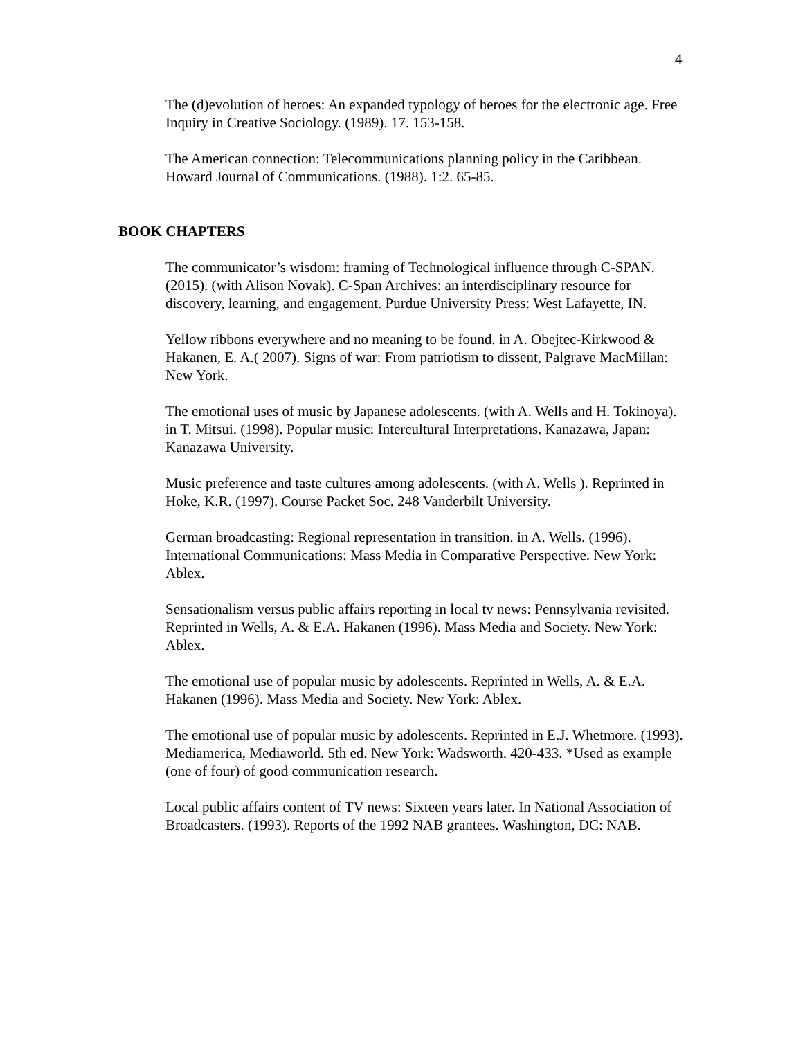4
The (d)evolution of heroes: An expanded typology of heroes for the electronic age. Free Inquiry in Creative Sociology. (1989). 17. 153-158.
The American connection: Telecommunications planning policy in the Caribbean. Howard Journal of Communications. (1988). 1:2. 65-85.
BOOK CHAPTERS
The communicator’s wisdom: framing of Technological influence through C-SPAN. (2015). (with Alison Novak). C-Span Archives: an interdisciplinary resource for discovery, learning, and engagement. Purdue University Press: West Lafayette, IN.
Yellow ribbons everywhere and no meaning to be found. in A. Obejtec-Kirkwood & Hakanen, E. A.( 2007). Signs of war: From patriotism to dissent, Palgrave MacMillan: New York.
The emotional uses of music by Japanese adolescents. (with A. Wells and H. Tokinoya). in T. Mitsui. (1998). Popular music: Intercultural Interpretations. Kanazawa, Japan: Kanazawa University.
Music preference and taste cultures among adolescents. (with A. Wells ). Reprinted in Hoke, K.R. (1997). Course Packet Soc. 248 Vanderbilt University.
German broadcasting: Regional representation in transition. in A. Wells. (1996). International Communications: Mass Media in Comparative Perspective. New York: Ablex.
Sensationalism versus public affairs reporting in local tv news: Pennsylvania revisited. Reprinted in Wells, A. & E.A. Hakanen (1996). Mass Media and Society. New York: Ablex.
The emotional use of popular music by adolescents. Reprinted in Wells, A. & E.A. Hakanen (1996). Mass Media and Society. New York: Ablex.
The emotional use of popular music by adolescents. Reprinted in E.J. Whetmore. (1993). Mediamerica, Mediaworld. 5th ed. New York: Wadsworth. 420-433. *Used as example (one of four) of good communication research.
Local public affairs content of TV news: Sixteen years later. In National Association of Broadcasters. (1993). Reports of the 1992 NAB grantees. Washington, DC: NAB.